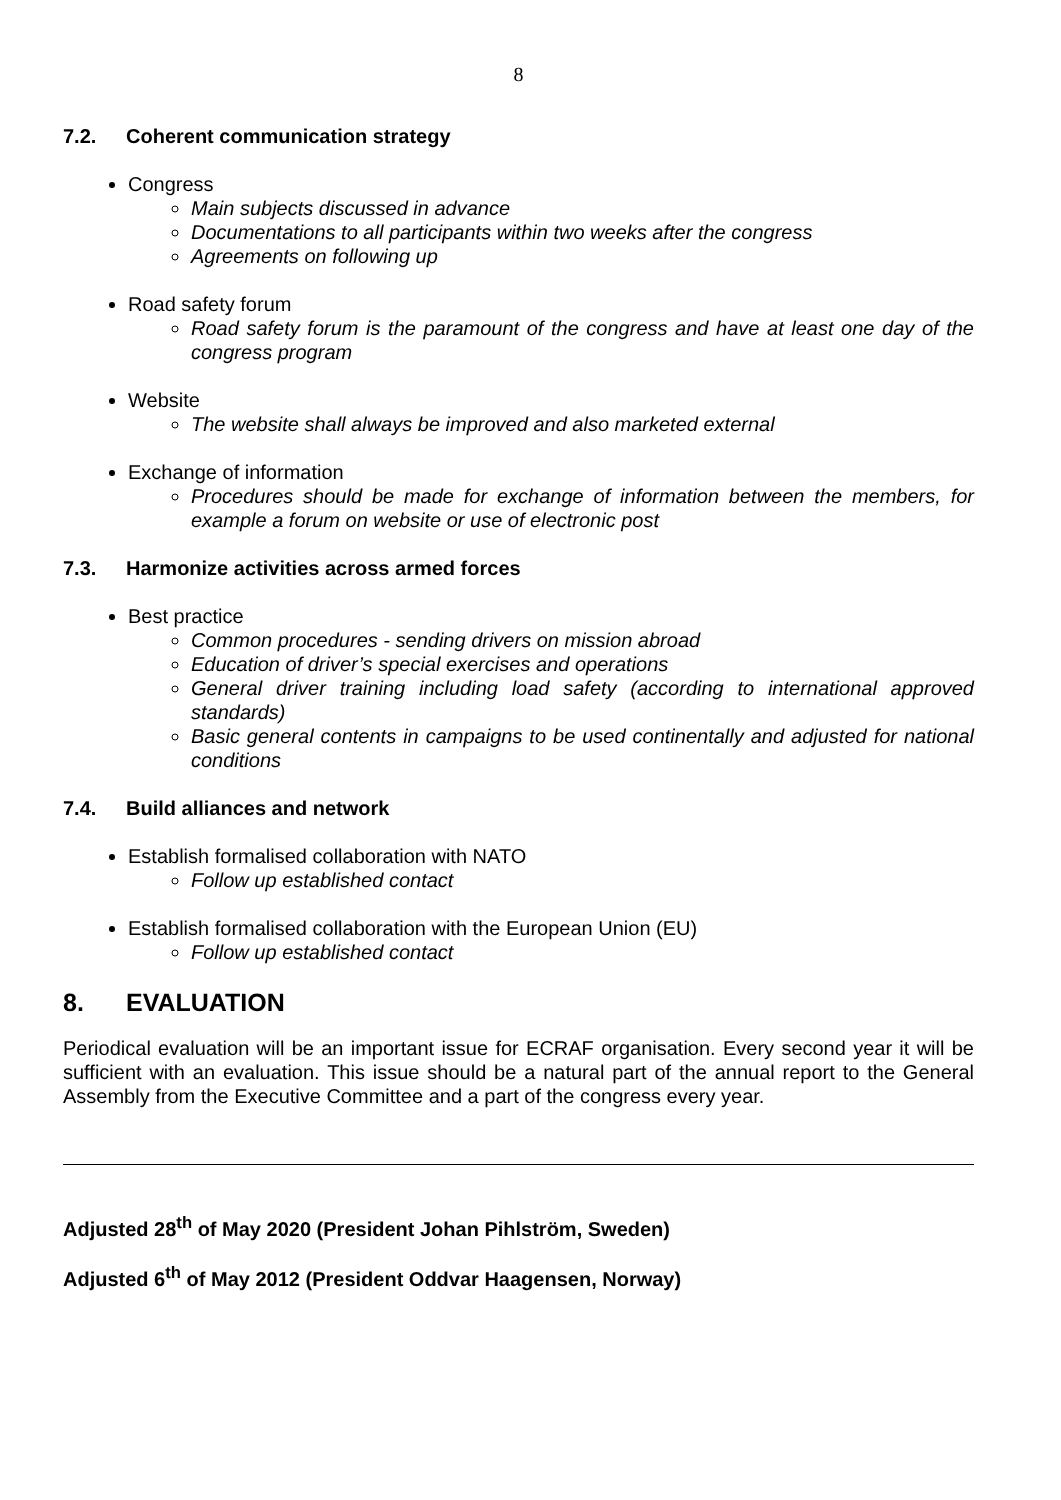8
7.2. Coherent communication strategy
Congress
Main subjects discussed in advance
Documentations to all participants within two weeks after the congress
Agreements on following up
Road safety forum
Road safety forum is the paramount of the congress and have at least one day of the congress program
Website
The website shall always be improved and also marketed external
Exchange of information
Procedures should be made for exchange of information between the members, for example a forum on website or use of electronic post
7.3. Harmonize activities across armed forces
Best practice
Common procedures - sending drivers on mission abroad
Education of driver’s special exercises and operations
General driver training including load safety (according to international approved standards)
Basic general contents in campaigns to be used continentally and adjusted for national conditions
7.4. Build alliances and network
Establish formalised collaboration with NATO
Follow up established contact
Establish formalised collaboration with the European Union (EU)
Follow up established contact
8. EVALUATION
Periodical evaluation will be an important issue for ECRAF organisation. Every second year it will be sufficient with an evaluation. This issue should be a natural part of the annual report to the General Assembly from the Executive Committee and a part of the congress every year.
Adjusted 28<sup>th</sup> of May 2020 (President Johan Pihlström, Sweden)
Adjusted 6<sup>th</sup> of May 2012 (President Oddvar Haagensen, Norway)